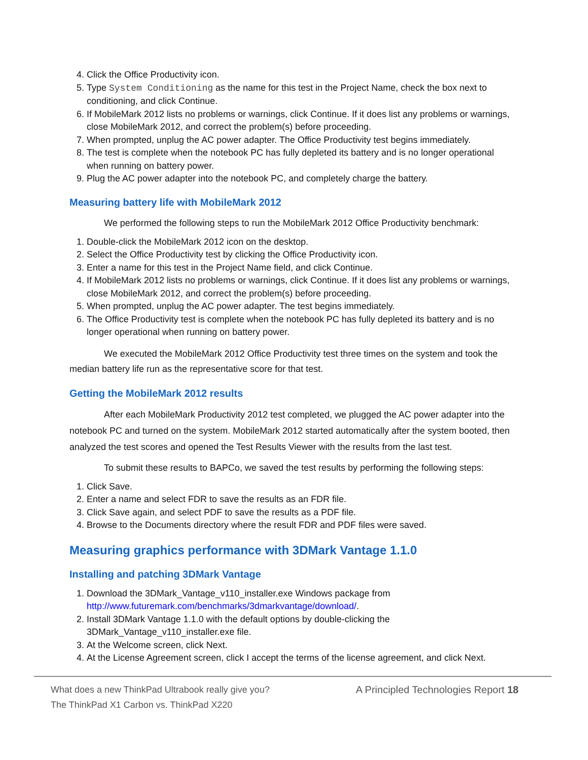4. Click the Office Productivity icon.
5. Type System Conditioning as the name for this test in the Project Name, check the box next to conditioning, and click Continue.
6. If MobileMark 2012 lists no problems or warnings, click Continue. If it does list any problems or warnings, close MobileMark 2012, and correct the problem(s) before proceeding.
7. When prompted, unplug the AC power adapter. The Office Productivity test begins immediately.
8. The test is complete when the notebook PC has fully depleted its battery and is no longer operational when running on battery power.
9. Plug the AC power adapter into the notebook PC, and completely charge the battery.
Measuring battery life with MobileMark 2012
We performed the following steps to run the MobileMark 2012 Office Productivity benchmark:
1. Double-click the MobileMark 2012 icon on the desktop.
2. Select the Office Productivity test by clicking the Office Productivity icon.
3. Enter a name for this test in the Project Name field, and click Continue.
4. If MobileMark 2012 lists no problems or warnings, click Continue. If it does list any problems or warnings, close MobileMark 2012, and correct the problem(s) before proceeding.
5. When prompted, unplug the AC power adapter. The test begins immediately.
6. The Office Productivity test is complete when the notebook PC has fully depleted its battery and is no longer operational when running on battery power.
We executed the MobileMark 2012 Office Productivity test three times on the system and took the median battery life run as the representative score for that test.
Getting the MobileMark 2012 results
After each MobileMark Productivity 2012 test completed, we plugged the AC power adapter into the notebook PC and turned on the system. MobileMark 2012 started automatically after the system booted, then analyzed the test scores and opened the Test Results Viewer with the results from the last test.
To submit these results to BAPCo, we saved the test results by performing the following steps:
1. Click Save.
2. Enter a name and select FDR to save the results as an FDR file.
3. Click Save again, and select PDF to save the results as a PDF file.
4. Browse to the Documents directory where the result FDR and PDF files were saved.
Measuring graphics performance with 3DMark Vantage 1.1.0
Installing and patching 3DMark Vantage
1. Download the 3DMark_Vantage_v110_installer.exe Windows package from http://www.futuremark.com/benchmarks/3dmarkvantage/download/.
2. Install 3DMark Vantage 1.1.0 with the default options by double-clicking the 3DMark_Vantage_v110_installer.exe file.
3. At the Welcome screen, click Next.
4. At the License Agreement screen, click I accept the terms of the license agreement, and click Next.
What does a new ThinkPad Ultrabook really give you?
The ThinkPad X1 Carbon vs. ThinkPad X220
A Principled Technologies Report 18